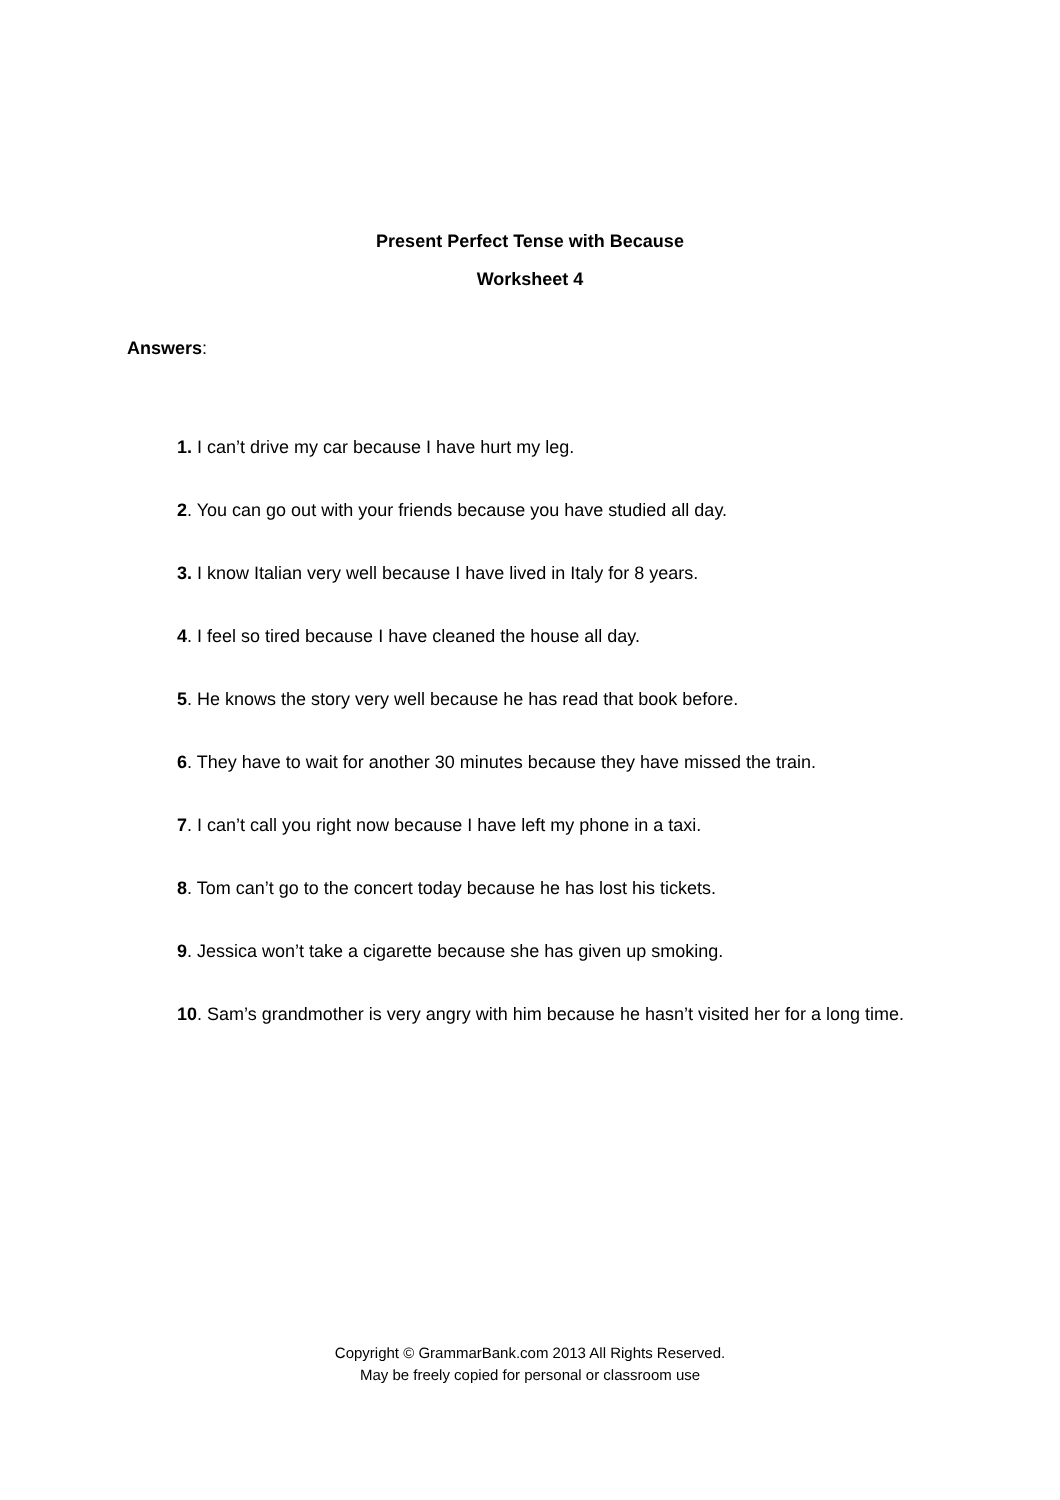Present Perfect Tense with Because
Worksheet 4
Answers:
1. I can’t drive my car because I have hurt my leg.
2. You can go out with your friends because you have studied all day.
3. I know Italian very well because I have lived in Italy for 8 years.
4. I feel so tired because I have cleaned the house all day.
5. He knows the story very well because he has read that book before.
6. They have to wait for another 30 minutes because they have missed the train.
7. I can’t call you right now because I have left my phone in a taxi.
8. Tom can’t go to the concert today because he has lost his tickets.
9. Jessica won’t take a cigarette because she has given up smoking.
10. Sam’s grandmother is very angry with him because he hasn’t visited her for a long time.
Copyright © GrammarBank.com 2013 All Rights Reserved.
May be freely copied for personal or classroom use